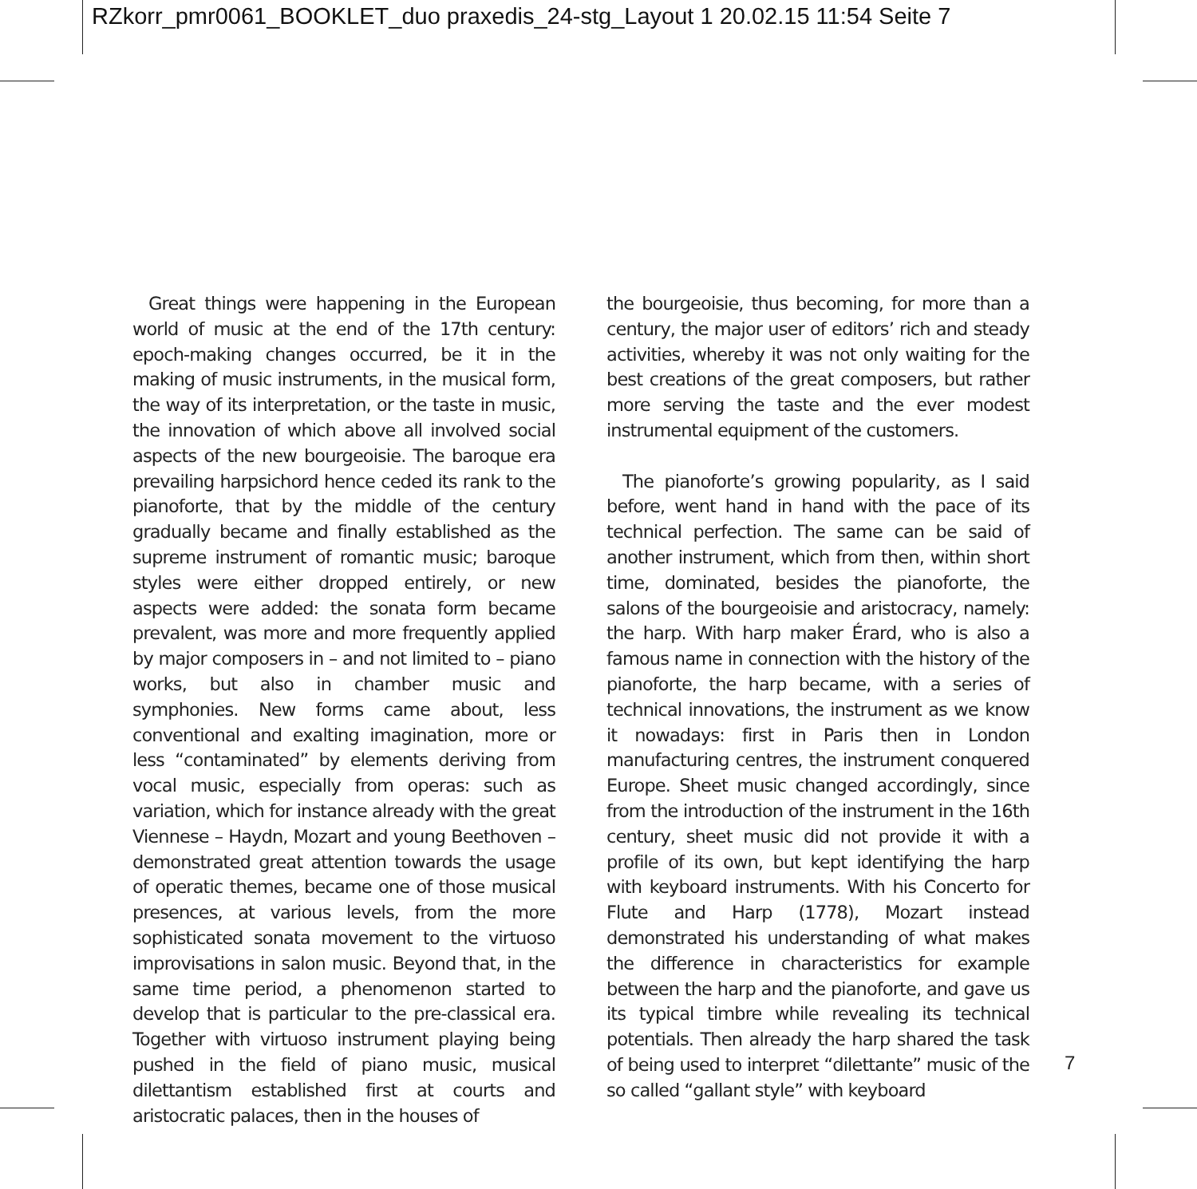RZkorr_pmr0061_BOOKLET_duo praxedis_24-stg_Layout 1 20.02.15 11:54 Seite 7
Great things were happening in the European world of music at the end of the 17th century: epoch-making changes occurred, be it in the making of music instruments, in the musical form, the way of its interpretation, or the taste in music, the innovation of which above all involved social aspects of the new bourgeoisie. The baroque era prevailing harpsichord hence ceded its rank to the pianoforte, that by the middle of the century gradually became and finally established as the supreme instrument of romantic music; baroque styles were either dropped entirely, or new aspects were added: the sonata form became prevalent, was more and more frequently applied by major composers in – and not limited to – piano works, but also in chamber music and symphonies. New forms came about, less conventional and exalting imagination, more or less “contaminated” by elements deriving from vocal music, especially from operas: such as variation, which for instance already with the great Viennese – Haydn, Mozart and young Beethoven – demonstrated great attention towards the usage of operatic themes, became one of those musical presences, at various levels, from the more sophisticated sonata movement to the virtuoso improvisations in salon music. Beyond that, in the same time period, a phenomenon started to develop that is particular to the pre-classical era. Together with virtuoso instrument playing being pushed in the field of piano music, musical dilettantism established first at courts and aristocratic palaces, then in the houses of
the bourgeoisie, thus becoming, for more than a century, the major user of editors’ rich and steady activities, whereby it was not only waiting for the best creations of the great composers, but rather more serving the taste and the ever modest instrumental equipment of the customers.
The pianoforte’s growing popularity, as I said before, went hand in hand with the pace of its technical perfection. The same can be said of another instrument, which from then, within short time, dominated, besides the pianoforte, the salons of the bourgeoisie and aristocracy, namely: the harp. With harp maker Érard, who is also a famous name in connection with the history of the pianoforte, the harp became, with a series of technical innovations, the instrument as we know it nowadays: first in Paris then in London manufacturing centres, the instrument conquered Europe. Sheet music changed accordingly, since from the introduction of the instrument in the 16th century, sheet music did not provide it with a profile of its own, but kept identifying the harp with keyboard instruments. With his Concerto for Flute and Harp (1778), Mozart instead demonstrated his understanding of what makes the difference in characteristics for example between the harp and the pianoforte, and gave us its typical timbre while revealing its technical potentials. Then already the harp shared the task of being used to interpret “dilettante” music of the so called “gallant style” with keyboard
7